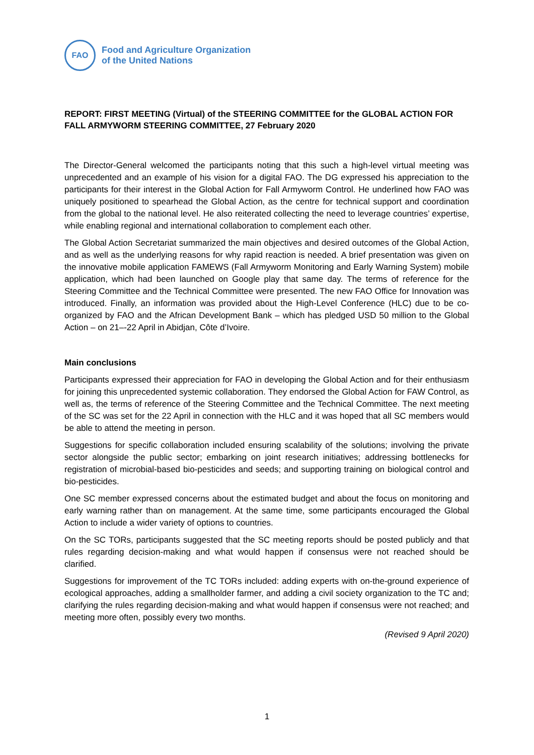FAO
Food and Agriculture Organization
of the United Nations
REPORT: FIRST MEETING (Virtual) of the STEERING COMMITTEE for the GLOBAL ACTION FOR FALL ARMYWORM STEERING COMMITTEE, 27 February 2020
The Director-General welcomed the participants noting that this such a high-level virtual meeting was unprecedented and an example of his vision for a digital FAO. The DG expressed his appreciation to the participants for their interest in the Global Action for Fall Armyworm Control. He underlined how FAO was uniquely positioned to spearhead the Global Action, as the centre for technical support and coordination from the global to the national level. He also reiterated collecting the need to leverage countries’ expertise, while enabling regional and international collaboration to complement each other.
The Global Action Secretariat summarized the main objectives and desired outcomes of the Global Action, and as well as the underlying reasons for why rapid reaction is needed. A brief presentation was given on the innovative mobile application FAMEWS (Fall Armyworm Monitoring and Early Warning System) mobile application, which had been launched on Google play that same day. The terms of reference for the Steering Committee and the Technical Committee were presented. The new FAO Office for Innovation was introduced. Finally, an information was provided about the High-Level Conference (HLC) due to be co-organized by FAO and the African Development Bank – which has pledged USD 50 million to the Global Action – on 21–-22 April in Abidjan, Côte d’Ivoire.
Main conclusions
Participants expressed their appreciation for FAO in developing the Global Action and for their enthusiasm for joining this unprecedented systemic collaboration. They endorsed the Global Action for FAW Control, as well as, the terms of reference of the Steering Committee and the Technical Committee. The next meeting of the SC was set for the 22 April in connection with the HLC and it was hoped that all SC members would be able to attend the meeting in person.
Suggestions for specific collaboration included ensuring scalability of the solutions; involving the private sector alongside the public sector; embarking on joint research initiatives; addressing bottlenecks for registration of microbial-based bio-pesticides and seeds; and supporting training on biological control and bio-pesticides.
One SC member expressed concerns about the estimated budget and about the focus on monitoring and early warning rather than on management. At the same time, some participants encouraged the Global Action to include a wider variety of options to countries.
On the SC TORs, participants suggested that the SC meeting reports should be posted publicly and that rules regarding decision-making and what would happen if consensus were not reached should be clarified.
Suggestions for improvement of the TC TORs included: adding experts with on-the-ground experience of ecological approaches, adding a smallholder farmer, and adding a civil society organization to the TC and; clarifying the rules regarding decision-making and what would happen if consensus were not reached; and meeting more often, possibly every two months.
(Revised 9 April 2020)
1